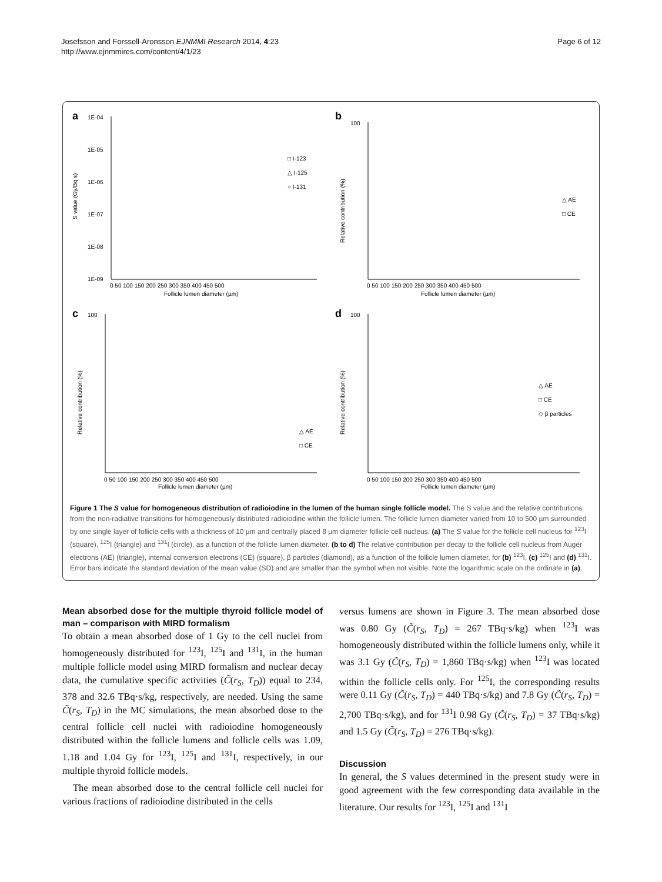Josefsson and Forssell-Aronsson EJNMMI Research 2014, 4:23
http://www.ejnmmires.com/content/4/1/23
Page 6 of 12
a
1E-04
1E-05
1E-06
1E-07
1E-08
1E-09
0 50 100 150 200 250 300 350 400 450 500
Follicle lumen diameter (µm)
□ I-123
△ I-125
○ I-131
S value (Gy/Bq s)
b
100
0 50 100 150 200 250 300 350 400 450 500
Follicle lumen diameter (µm)
△ AE
□ CE
Relative contribution (%)
c
100
0 50 100 150 200 250 300 350 400 450 500
Follicle lumen diameter (µm)
△ AE
□ CE
Relative contribution (%)
d
100
0 50 100 150 200 250 300 350 400 450 500
Follicle lumen diameter (µm)
△ AE
□ CE
◇ β particles
Relative contribution (%)
Figure 1 The S value for homogeneous distribution of radioiodine in the lumen of the human single follicle model. The S value and the relative contributions from the non-radiative transitions for homogeneously distributed radioiodine within the follicle lumen. The follicle lumen diameter varied from 10 to 500 µm surrounded by one single layer of follicle cells with a thickness of 10 µm and centrally placed 8 µm diameter follicle cell nucleus. (a) The S value for the follicle cell nucleus for <sup>123</sup>I (square), <sup>125</sup>I (triangle) and <sup>131</sup>I (circle), as a function of the follicle lumen diameter. (b to d) The relative contribution per decay to the follicle cell nucleus from Auger electrons (AE) (triangle), internal conversion electrons (CE) (square), β particles (diamond), as a function of the follicle lumen diameter, for (b) <sup>123</sup>I, (c) <sup>125</sup>I and (d) <sup>131</sup>I. Error bars indicate the standard deviation of the mean value (SD) and are smaller than the symbol when not visible. Note the logarithmic scale on the ordinate in (a).
Mean absorbed dose for the multiple thyroid follicle model of man – comparison with MIRD formalism
To obtain a mean absorbed dose of 1 Gy to the cell nuclei from homogeneously distributed for <sup>123</sup>I, <sup>125</sup>I and <sup>131</sup>I, in the human multiple follicle model using MIRD formalism and nuclear decay data, the cumulative specific activities (C̃(r<sub>S</sub>, T<sub>D</sub>)) equal to 234, 378 and 32.6 TBq·s/kg, respectively, are needed. Using the same C̃(r<sub>S</sub>, T<sub>D</sub>) in the MC simulations, the mean absorbed dose to the central follicle cell nuclei with radioiodine homogeneously distributed within the follicle lumens and follicle cells was 1.09, 1.18 and 1.04 Gy for <sup>123</sup>I, <sup>125</sup>I and <sup>131</sup>I, respectively, in our multiple thyroid follicle models.
The mean absorbed dose to the central follicle cell nuclei for various fractions of radioiodine distributed in the cells
versus lumens are shown in Figure 3. The mean absorbed dose was 0.80 Gy (C̃(r<sub>S</sub>, T<sub>D</sub>) = 267 TBq·s/kg) when <sup>123</sup>I was homogeneously distributed within the follicle lumens only, while it was 3.1 Gy (C̃(r<sub>S</sub>, T<sub>D</sub>) = 1,860 TBq·s/kg) when <sup>123</sup>I was located within the follicle cells only. For <sup>125</sup>I, the corresponding results were 0.11 Gy (C̃(r<sub>S</sub>, T<sub>D</sub>) = 440 TBq·s/kg) and 7.8 Gy (C̃(r<sub>S</sub>, T<sub>D</sub>) = 2,700 TBq·s/kg), and for <sup>131</sup>I 0.98 Gy (C̃(r<sub>S</sub>, T<sub>D</sub>) = 37 TBq·s/kg) and 1.5 Gy (C̃(r<sub>S</sub>, T<sub>D</sub>) = 276 TBq·s/kg).
Discussion
In general, the S values determined in the present study were in good agreement with the few corresponding data available in the literature. Our results for <sup>123</sup>I, <sup>125</sup>I and <sup>131</sup>I